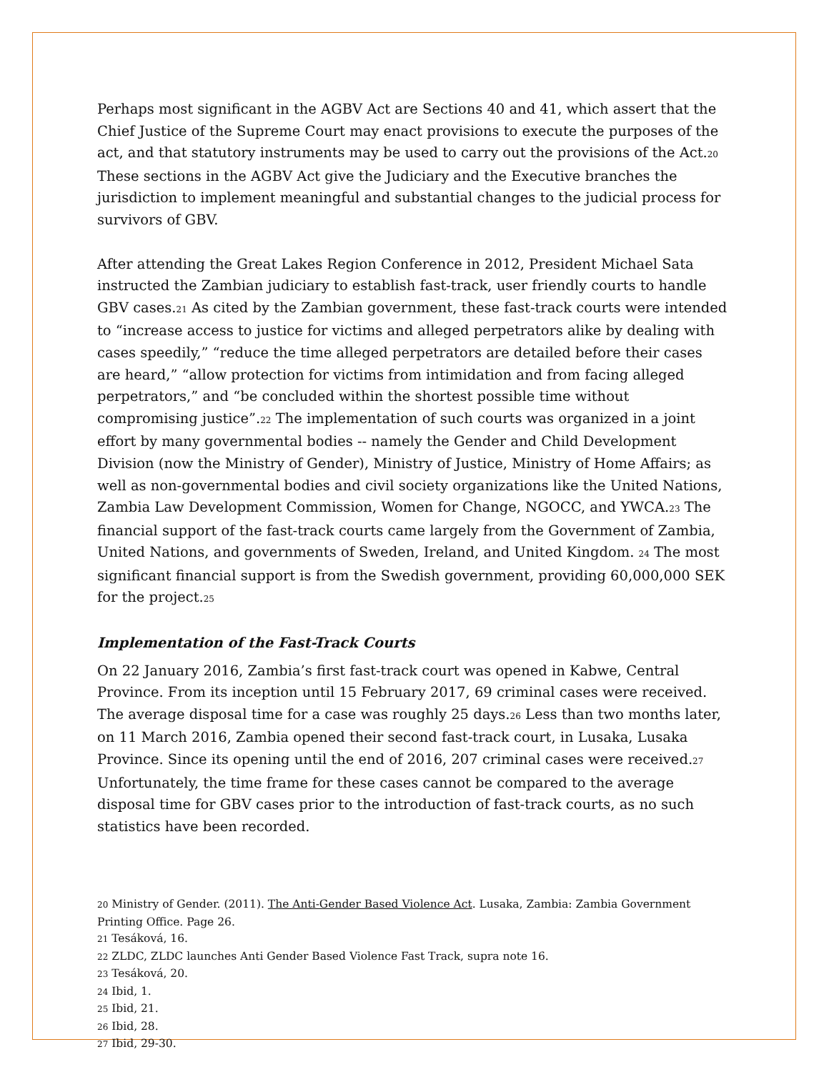Perhaps most significant in the AGBV Act are Sections 40 and 41, which assert that the Chief Justice of the Supreme Court may enact provisions to execute the purposes of the act, and that statutory instruments may be used to carry out the provisions of the Act.<sub>20</sub> These sections in the AGBV Act give the Judiciary and the Executive branches the jurisdiction to implement meaningful and substantial changes to the judicial process for survivors of GBV.
After attending the Great Lakes Region Conference in 2012, President Michael Sata instructed the Zambian judiciary to establish fast-track, user friendly courts to handle GBV cases.<sub>21</sub> As cited by the Zambian government, these fast-track courts were intended to “increase access to justice for victims and alleged perpetrators alike by dealing with cases speedily,” “reduce the time alleged perpetrators are detailed before their cases are heard,” “allow protection for victims from intimidation and from facing alleged perpetrators,” and “be concluded within the shortest possible time without compromising justice”.<sub>22</sub> The implementation of such courts was organized in a joint effort by many governmental bodies -- namely the Gender and Child Development Division (now the Ministry of Gender), Ministry of Justice, Ministry of Home Affairs; as well as non-governmental bodies and civil society organizations like the United Nations, Zambia Law Development Commission, Women for Change, NGOCC, and YWCA.<sub>23</sub> The financial support of the fast-track courts came largely from the Government of Zambia, United Nations, and governments of Sweden, Ireland, and United Kingdom. <sub>24</sub> The most significant financial support is from the Swedish government, providing 60,000,000 SEK for the project.<sub>25</sub>
Implementation of the Fast-Track Courts
On 22 January 2016, Zambia’s first fast-track court was opened in Kabwe, Central Province. From its inception until 15 February 2017, 69 criminal cases were received. The average disposal time for a case was roughly 25 days.<sub>26</sub> Less than two months later, on 11 March 2016, Zambia opened their second fast-track court, in Lusaka, Lusaka Province. Since its opening until the end of 2016, 207 criminal cases were received.<sub>27</sub> Unfortunately, the time frame for these cases cannot be compared to the average disposal time for GBV cases prior to the introduction of fast-track courts, as no such statistics have been recorded.
<sub>20</sub> Ministry of Gender. (2011). The Anti-Gender Based Violence Act. Lusaka, Zambia: Zambia Government Printing Office. Page 26.
<sub>21</sub> Tesáková, 16.
<sub>22</sub> ZLDC, ZLDC launches Anti Gender Based Violence Fast Track, supra note 16.
<sub>23</sub> Tesáková, 20.
<sub>24</sub> Ibid, 1.
<sub>25</sub> Ibid, 21.
<sub>26</sub> Ibid, 28.
<sub>27</sub> Ibid, 29-30.